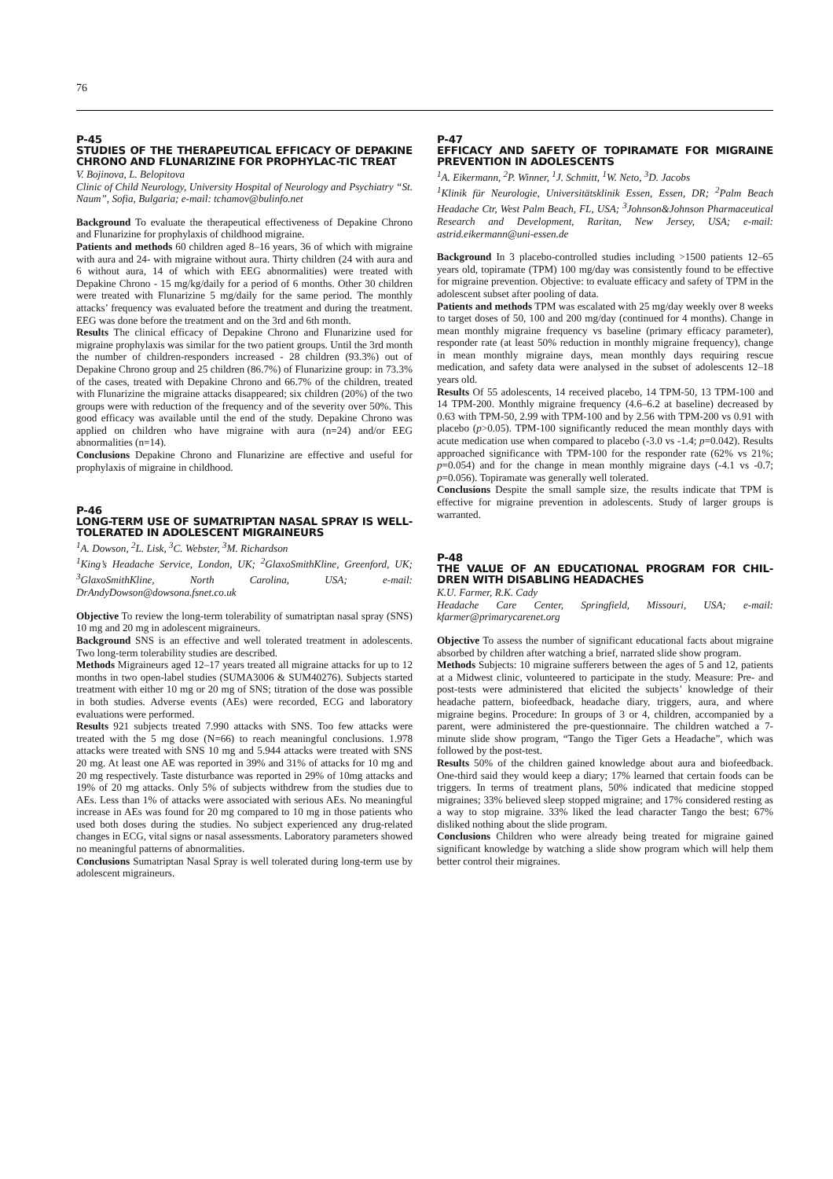76
P-45
STUDIES OF THE THERAPEUTICAL EFFICACY OF DEPAKINE CHRONO AND FLUNARIZINE FOR PROPHYLAC-TIC TREAT
V. Bojinova, L. Belopitova
Clinic of Child Neurology, University Hospital of Neurology and Psychiatry “St. Naum”, Sofia, Bulgaria; e-mail: tchamov@bulinfo.net
Background To evaluate the therapeutical effectiveness of Depakine Chrono and Flunarizine for prophylaxis of childhood migraine.
Patients and methods 60 children aged 8–16 years, 36 of which with migraine with aura and 24- with migraine without aura. Thirty children (24 with aura and 6 without aura, 14 of which with EEG abnormalities) were treated with Depakine Chrono - 15 mg/kg/daily for a period of 6 months. Other 30 children were treated with Flunarizine 5 mg/daily for the same period. The monthly attacks’ frequency was evaluated before the treatment and during the treatment. EEG was done before the treatment and on the 3rd and 6th month.
Results The clinical efficacy of Depakine Chrono and Flunarizine used for migraine prophylaxis was similar for the two patient groups. Until the 3rd month the number of children-responders increased - 28 children (93.3%) out of Depakine Chrono group and 25 children (86.7%) of Flunarizine group: in 73.3% of the cases, treated with Depakine Chrono and 66.7% of the children, treated with Flunarizine the migraine attacks disappeared; six children (20%) of the two groups were with reduction of the frequency and of the severity over 50%. This good efficacy was available until the end of the study. Depakine Chrono was applied on children who have migraine with aura (n=24) and/or EEG abnormalities (n=14).
Conclusions Depakine Chrono and Flunarizine are effective and useful for prophylaxis of migraine in childhood.
P-46
LONG-TERM USE OF SUMATRIPTAN NASAL SPRAY IS WELL-TOLERATED IN ADOLESCENT MIGRAINEURS
<sup>1</sup> A. Dowson, <sup>2</sup>L. Lisk, <sup>3</sup>C. Webster, <sup>3</sup>M. Richardson
<sup>1</sup> King’s Headache Service, London, UK; <sup>2</sup>GlaxoSmithKline, Greenford, UK; <sup>3</sup>GlaxoSmithKline, North Carolina, USA; e-mail: DrAndyDowson@dowsona.fsnet.co.uk
Objective To review the long-term tolerability of sumatriptan nasal spray (SNS) 10 mg and 20 mg in adolescent migraineurs.
Background SNS is an effective and well tolerated treatment in adolescents. Two long-term tolerability studies are described.
Methods Migraineurs aged 12–17 years treated all migraine attacks for up to 12 months in two open-label studies (SUMA3006 & SUM40276). Subjects started treatment with either 10 mg or 20 mg of SNS; titration of the dose was possible in both studies. Adverse events (AEs) were recorded, ECG and laboratory evaluations were performed.
Results 921 subjects treated 7.990 attacks with SNS. Too few attacks were treated with the 5 mg dose (N=66) to reach meaningful conclusions. 1.978 attacks were treated with SNS 10 mg and 5.944 attacks were treated with SNS 20 mg. At least one AE was reported in 39% and 31% of attacks for 10 mg and 20 mg respectively. Taste disturbance was reported in 29% of 10mg attacks and 19% of 20 mg attacks. Only 5% of subjects withdrew from the studies due to AEs. Less than 1% of attacks were associated with serious AEs. No meaningful increase in AEs was found for 20 mg compared to 10 mg in those patients who used both doses during the studies. No subject experienced any drug-related changes in ECG, vital signs or nasal assessments. Laboratory parameters showed no meaningful patterns of abnormalities.
Conclusions Sumatriptan Nasal Spray is well tolerated during long-term use by adolescent migraineurs.
P-47
EFFICACY AND SAFETY OF TOPIRAMATE FOR MIGRAINE PREVENTION IN ADOLESCENTS
<sup>1</sup> A. Eikermann, <sup>2</sup>P. Winner, <sup>1</sup>J. Schmitt, <sup>1</sup>W. Neto, <sup>3</sup>D. Jacobs
<sup>1</sup> Klinik für Neurologie, Universitätsklinik Essen, Essen, DR; <sup>2</sup>Palm Beach Headache Ctr, West Palm Beach, FL, USA; <sup>3</sup>Johnson&Johnson Pharmaceutical Research and Development, Raritan, New Jersey, USA; e-mail: astrid.eikermann@uni-essen.de
Background In 3 placebo-controlled studies including >1500 patients 12–65 years old, topiramate (TPM) 100 mg/day was consistently found to be effective for migraine prevention. Objective: to evaluate efficacy and safety of TPM in the adolescent subset after pooling of data.
Patients and methods TPM was escalated with 25 mg/day weekly over 8 weeks to target doses of 50, 100 and 200 mg/day (continued for 4 months). Change in mean monthly migraine frequency vs baseline (primary efficacy parameter), responder rate (at least 50% reduction in monthly migraine frequency), change in mean monthly migraine days, mean monthly days requiring rescue medication, and safety data were analysed in the subset of adolescents 12–18 years old.
Results Of 55 adolescents, 14 received placebo, 14 TPM-50, 13 TPM-100 and 14 TPM-200. Monthly migraine frequency (4.6–6.2 at baseline) decreased by 0.63 with TPM-50, 2.99 with TPM-100 and by 2.56 with TPM-200 vs 0.91 with placebo (p>0.05). TPM-100 significantly reduced the mean monthly days with acute medication use when compared to placebo (-3.0 vs -1.4; p=0.042). Results approached significance with TPM-100 for the responder rate (62% vs 21%; p=0.054) and for the change in mean monthly migraine days (-4.1 vs -0.7; p=0.056). Topiramate was generally well tolerated.
Conclusions Despite the small sample size, the results indicate that TPM is effective for migraine prevention in adolescents. Study of larger groups is warranted.
P-48
THE VALUE OF AN EDUCATIONAL PROGRAM FOR CHIL-DREN WITH DISABLING HEADACHES
K.U. Farmer, R.K. Cady
Headache Care Center, Springfield, Missouri, USA; e-mail: kfarmer@primarycarenet.org
Objective To assess the number of significant educational facts about migraine absorbed by children after watching a brief, narrated slide show program.
Methods Subjects: 10 migraine sufferers between the ages of 5 and 12, patients at a Midwest clinic, volunteered to participate in the study. Measure: Pre- and post-tests were administered that elicited the subjects’ knowledge of their headache pattern, biofeedback, headache diary, triggers, aura, and where migraine begins. Procedure: In groups of 3 or 4, children, accompanied by a parent, were administered the pre-questionnaire. The children watched a 7-minute slide show program, “Tango the Tiger Gets a Headache”, which was followed by the post-test.
Results 50% of the children gained knowledge about aura and biofeedback. One-third said they would keep a diary; 17% learned that certain foods can be triggers. In terms of treatment plans, 50% indicated that medicine stopped migraines; 33% believed sleep stopped migraine; and 17% considered resting as a way to stop migraine. 33% liked the lead character Tango the best; 67% disliked nothing about the slide program.
Conclusions Children who were already being treated for migraine gained significant knowledge by watching a slide show program which will help them better control their migraines.